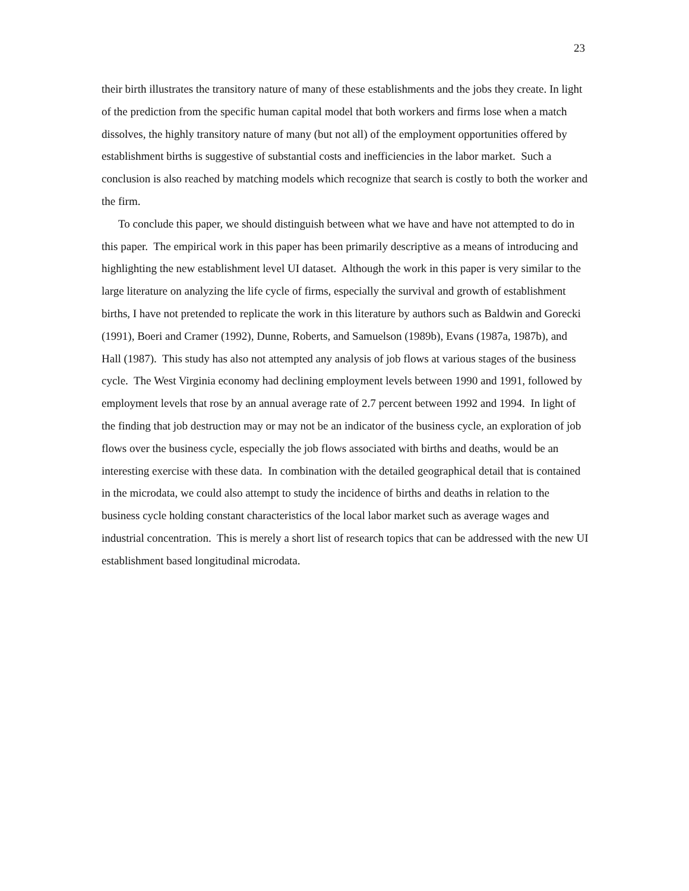23
their birth illustrates the transitory nature of many of these establishments and the jobs they create. In light of the prediction from the specific human capital model that both workers and firms lose when a match dissolves, the highly transitory nature of many (but not all) of the employment opportunities offered by establishment births is suggestive of substantial costs and inefficiencies in the labor market. Such a conclusion is also reached by matching models which recognize that search is costly to both the worker and the firm.
To conclude this paper, we should distinguish between what we have and have not attempted to do in this paper. The empirical work in this paper has been primarily descriptive as a means of introducing and highlighting the new establishment level UI dataset. Although the work in this paper is very similar to the large literature on analyzing the life cycle of firms, especially the survival and growth of establishment births, I have not pretended to replicate the work in this literature by authors such as Baldwin and Gorecki (1991), Boeri and Cramer (1992), Dunne, Roberts, and Samuelson (1989b), Evans (1987a, 1987b), and Hall (1987). This study has also not attempted any analysis of job flows at various stages of the business cycle. The West Virginia economy had declining employment levels between 1990 and 1991, followed by employment levels that rose by an annual average rate of 2.7 percent between 1992 and 1994. In light of the finding that job destruction may or may not be an indicator of the business cycle, an exploration of job flows over the business cycle, especially the job flows associated with births and deaths, would be an interesting exercise with these data. In combination with the detailed geographical detail that is contained in the microdata, we could also attempt to study the incidence of births and deaths in relation to the business cycle holding constant characteristics of the local labor market such as average wages and industrial concentration. This is merely a short list of research topics that can be addressed with the new UI establishment based longitudinal microdata.